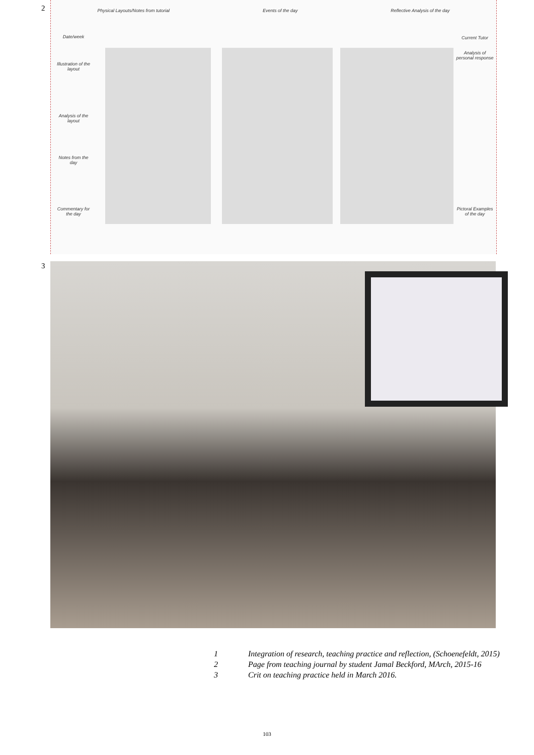2
Physical Layouts/Notes from tutorial Events of the day Reflective Analysis of the day
Date/week
Illustration of the layout
Analysis of the layout
Notes from the day
Commentary for the day
Current Tutor
Analysis of personal response
Pictoral Examples of the day
3
1 Integration of research, teaching practice and reflection, (Schoenefeldt, 2015)
2 Page from teaching journal by student Jamal Beckford, MArch, 2015-16
3 Crit on teaching practice held in March 2016.
103